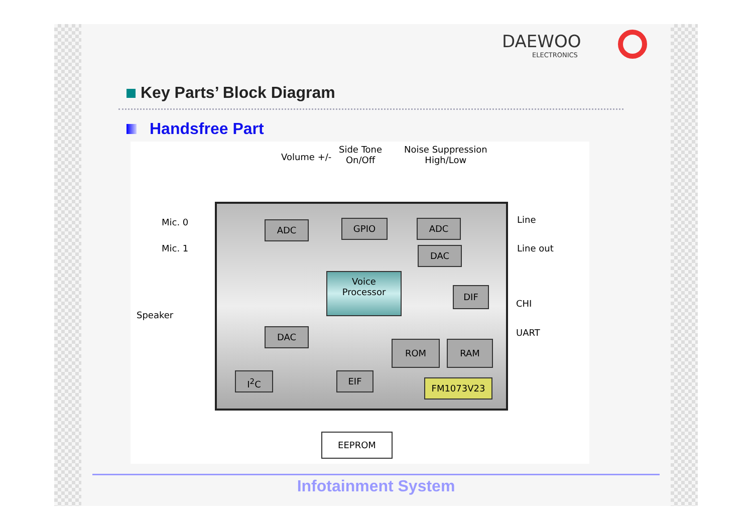DAEWOO
ELECTRONICS
Key Parts’ Block Diagram
Handsfree Part
Volume +/-
Side Tone
On/Off
Noise Suppression
High/Low
Mic. 0
Mic. 1
ADC GPIO ADC
DAC
Line
Line out
Voice
Processor
DIF
CHI
UART
Speaker
DAC
ROM RAM
I<sup>2</sup>C EIF
FM1073V23
EEPROM
Infotainment System